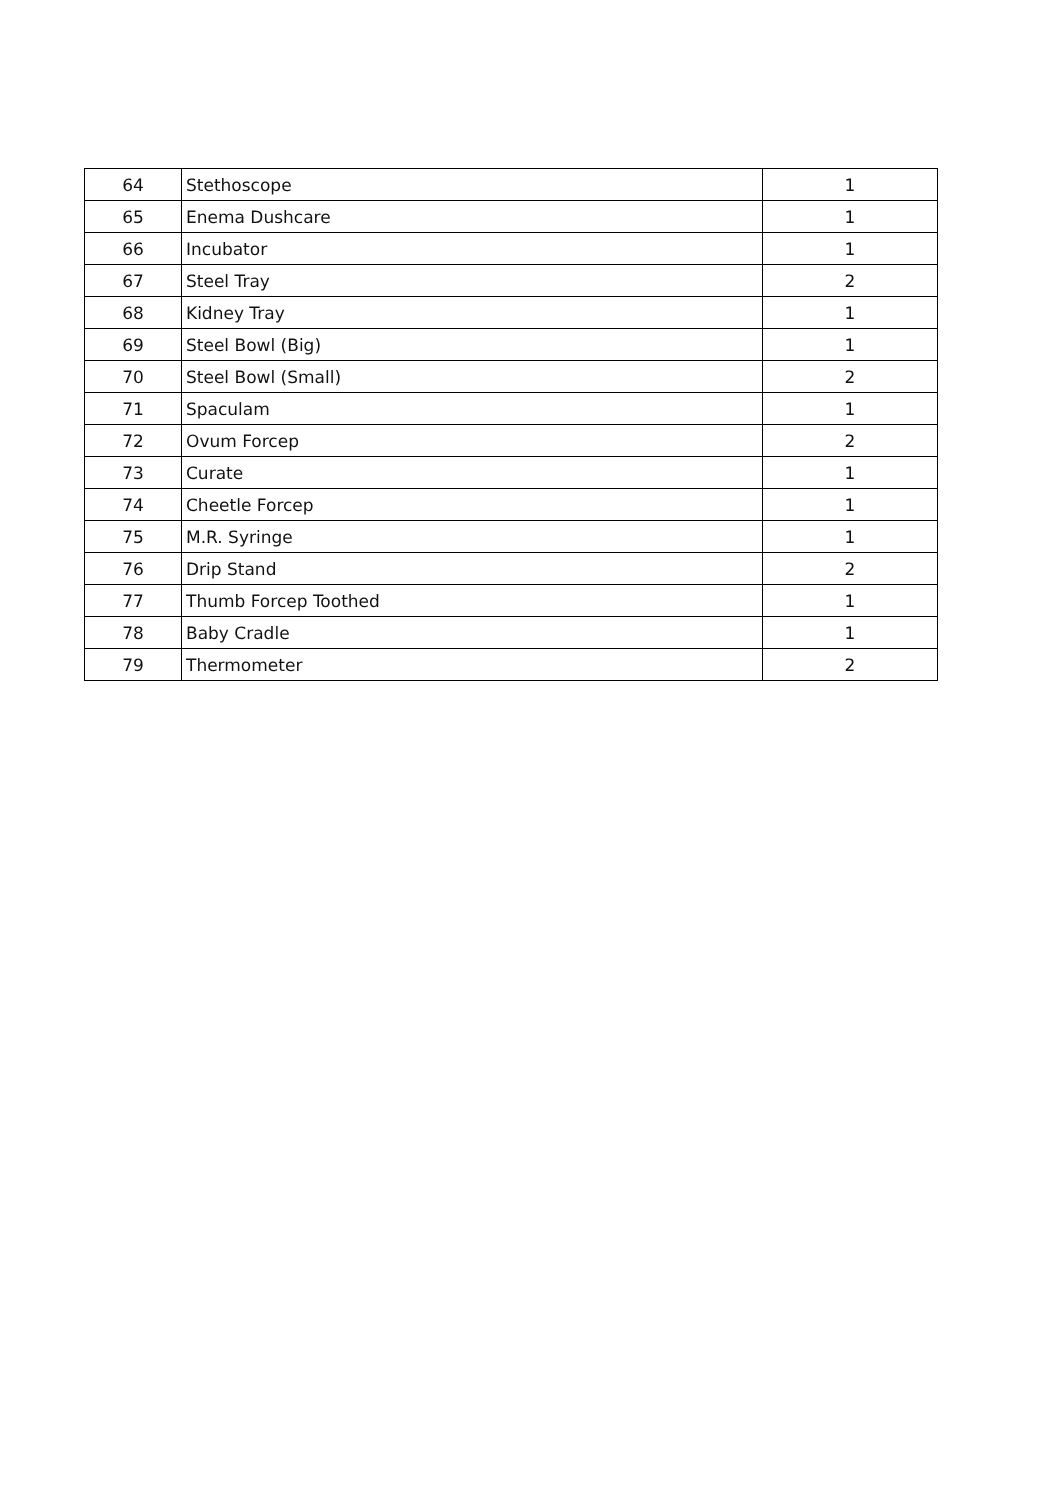| 64 | Stethoscope | 1 |
| 65 | Enema Dushcare | 1 |
| 66 | Incubator | 1 |
| 67 | Steel Tray | 2 |
| 68 | Kidney Tray | 1 |
| 69 | Steel Bowl (Big) | 1 |
| 70 | Steel Bowl (Small) | 2 |
| 71 | Spaculam | 1 |
| 72 | Ovum Forcep | 2 |
| 73 | Curate | 1 |
| 74 | Cheetle Forcep | 1 |
| 75 | M.R. Syringe | 1 |
| 76 | Drip Stand | 2 |
| 77 | Thumb Forcep Toothed | 1 |
| 78 | Baby Cradle | 1 |
| 79 | Thermometer | 2 |